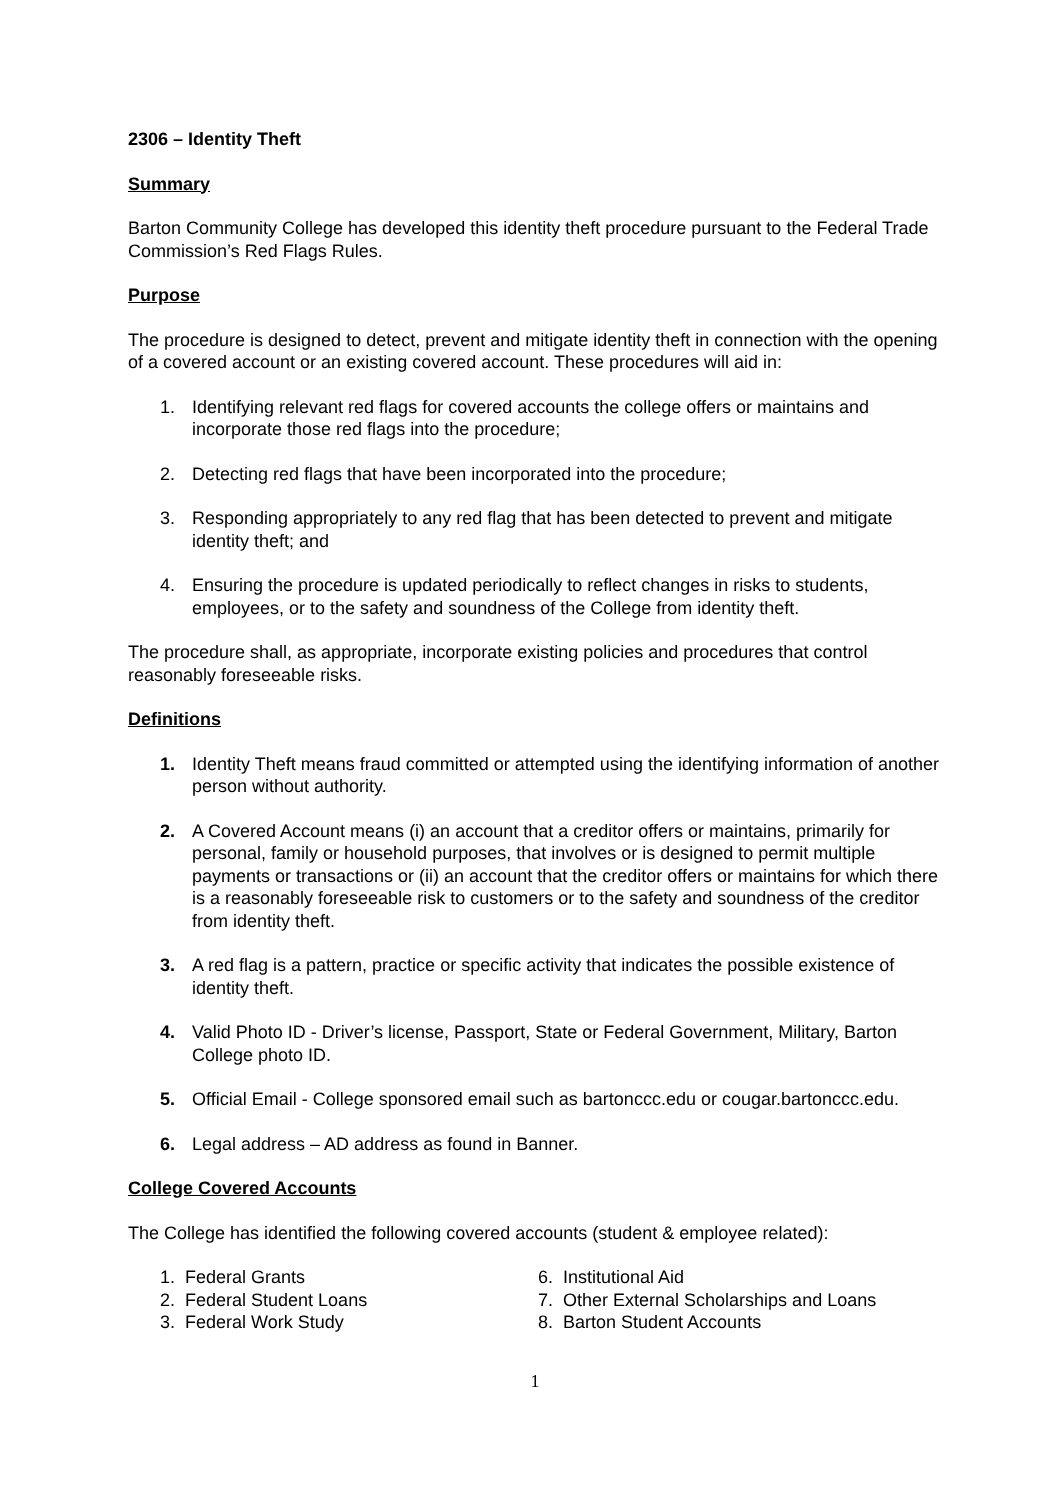2306 – Identity Theft
Summary
Barton Community College has developed this identity theft procedure pursuant to the Federal Trade Commission’s Red Flags Rules.
Purpose
The procedure is designed to detect, prevent and mitigate identity theft in connection with the opening of a covered account or an existing covered account. These procedures will aid in:
1. Identifying relevant red flags for covered accounts the college offers or maintains and incorporate those red flags into the procedure;
2. Detecting red flags that have been incorporated into the procedure;
3. Responding appropriately to any red flag that has been detected to prevent and mitigate identity theft; and
4. Ensuring the procedure is updated periodically to reflect changes in risks to students, employees, or to the safety and soundness of the College from identity theft.
The procedure shall, as appropriate, incorporate existing policies and procedures that control reasonably foreseeable risks.
Definitions
1. Identity Theft means fraud committed or attempted using the identifying information of another person without authority.
2. A Covered Account means (i) an account that a creditor offers or maintains, primarily for personal, family or household purposes, that involves or is designed to permit multiple payments or transactions or (ii) an account that the creditor offers or maintains for which there is a reasonably foreseeable risk to customers or to the safety and soundness of the creditor from identity theft.
3. A red flag is a pattern, practice or specific activity that indicates the possible existence of identity theft.
4. Valid Photo ID - Driver’s license, Passport, State or Federal Government, Military, Barton College photo ID.
5. Official Email - College sponsored email such as bartonccc.edu or cougar.bartonccc.edu.
6. Legal address – AD address as found in Banner.
College Covered Accounts
The College has identified the following covered accounts (student & employee related):
1. Federal Grants
2. Federal Student Loans
3. Federal Work Study
6. Institutional Aid
7. Other External Scholarships and Loans
8. Barton Student Accounts
1